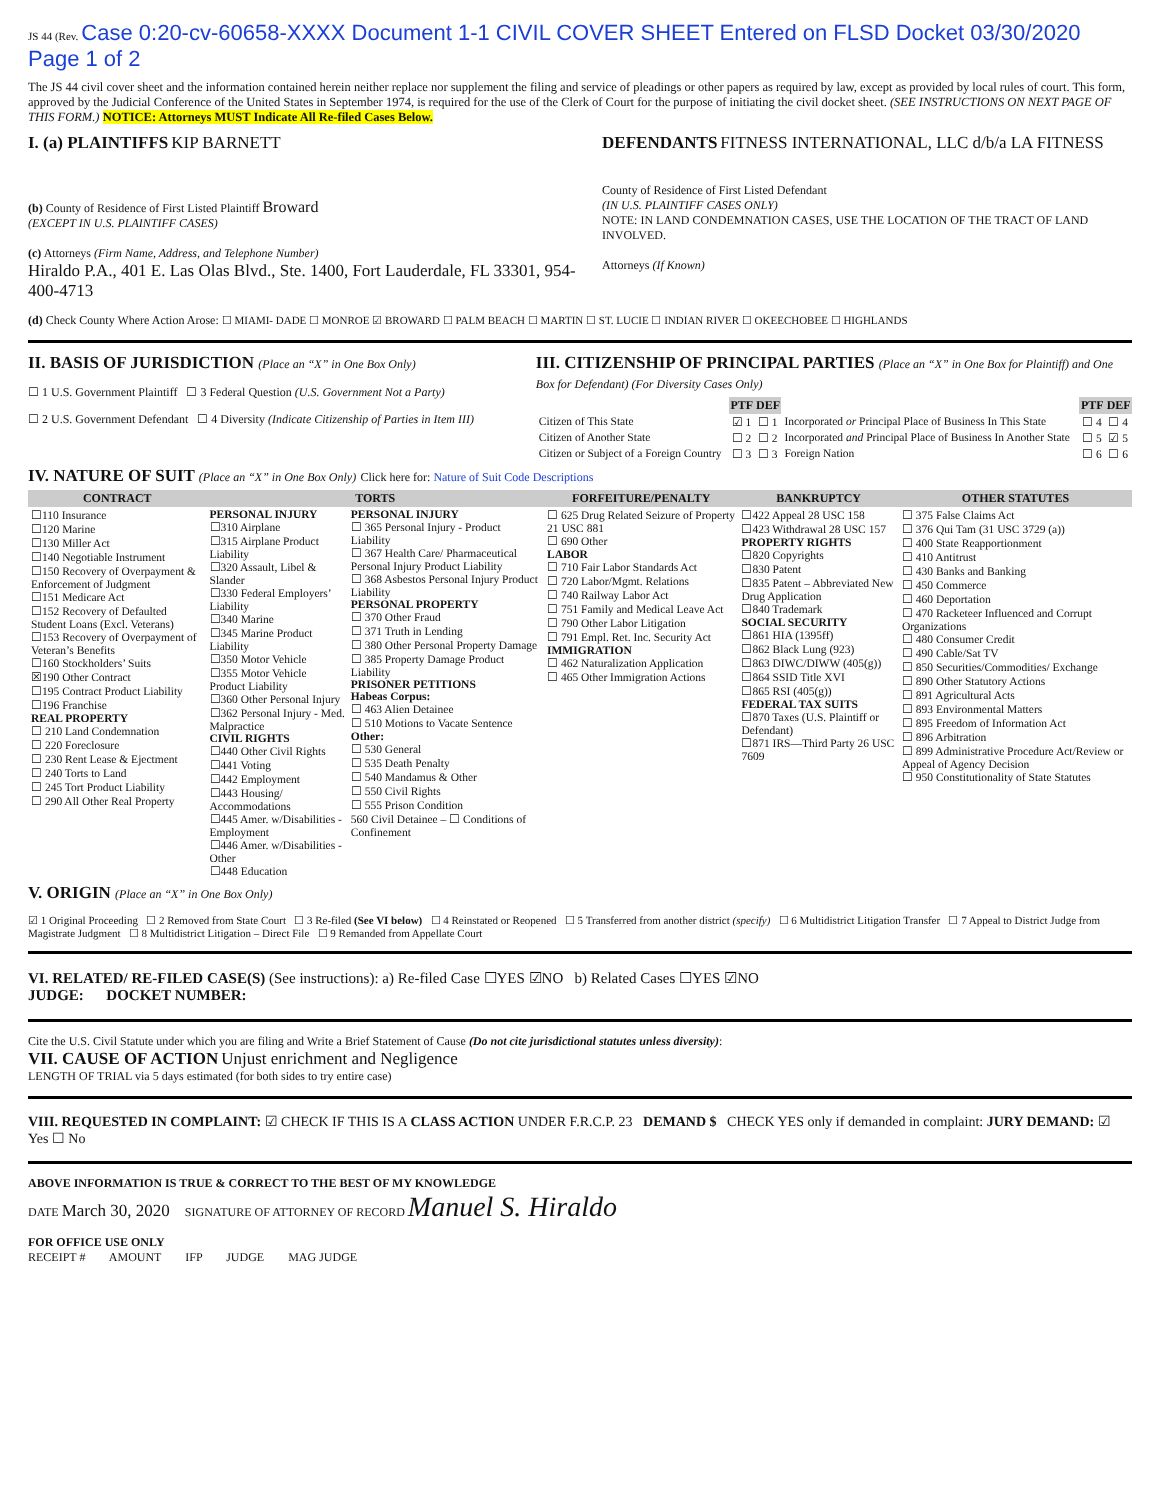JS 44 (Rev. Case 0:20-cv-60658-XXXX Document 1-1 CIVIL COVER SHEET Entered on FLSD Docket 03/30/2020 Page 1 of 2
The JS 44 civil cover sheet and the information contained herein neither replace nor supplement the filing and service of pleadings or other papers as required by law, except as provided by local rules of court. This form, approved by the Judicial Conference of the United States in September 1974, is required for the use of the Clerk of Court for the purpose of initiating the civil docket sheet. (SEE INSTRUCTIONS ON NEXT PAGE OF THIS FORM.) NOTICE: Attorneys MUST Indicate All Re-filed Cases Below.
I. (a) PLAINTIFFS KIP BARNETT
(b) County of Residence of First Listed Plaintiff Broward
(EXCEPT IN U.S. PLAINTIFF CASES)
(c) Attorneys (Firm Name, Address, and Telephone Number)
Hiraldo P.A., 401 E. Las Olas Blvd., Ste. 1400, Fort Lauderdale, FL 33301, 954-400-4713
DEFENDANTS FITNESS INTERNATIONAL, LLC d/b/a LA FITNESS
County of Residence of First Listed Defendant
(IN U.S. PLAINTIFF CASES ONLY)
NOTE: IN LAND CONDEMNATION CASES, USE THE LOCATION OF THE TRACT OF LAND INVOLVED.
Attorneys (If Known)
(d) Check County Where Action Arose: ☐ MIAMI- DADE ☐ MONROE ☑ BROWARD ☐ PALM BEACH ☐ MARTIN ☐ ST. LUCIE ☐ INDIAN RIVER ☐ OKEECHOBEE ☐ HIGHLANDS
II. BASIS OF JURISDICTION (Place an “X” in One Box Only)
☐ 1 U.S. Government Plaintiff ☐ 3 Federal Question (U.S. Government Not a Party)
☐ 2 U.S. Government Defendant ☐ 4 Diversity (Indicate Citizenship of Parties in Item III)
III. CITIZENSHIP OF PRINCIPAL PARTIES (Place an “X” in One Box for Plaintiff) and One Box for Defendant) (For Diversity Cases Only)
| | PTF | DEF | | PTF | DEF |
| Citizen of This State | ☑ 1 | ☐ 1 | Incorporated or Principal Place of Business In This State | ☐ 4 | ☐ 4 |
| Citizen of Another State | ☐ 2 | ☐ 2 | Incorporated and Principal Place of Business In Another State | ☐ 5 | ☑ 5 |
| Citizen or Subject of a Foreign Country | ☐ 3 | ☐ 3 | Foreign Nation | ☐ 6 | ☐ 6 |
IV. NATURE OF SUIT (Place an “X” in One Box Only) Click here for: Nature of Suit Code Descriptions
| CONTRACT | TORTS | | FORFEITURE/PENALTY | BANKRUPTCY | OTHER STATUTES |
| --- | --- | --- | --- | --- | --- |
| ☐110 Insurance ☐120 Marine ☐130 Miller Act ☐140 Negotiable Instrument ☐150 Recovery of Overpayment & Enforcement of Judgment ☐151 Medicare Act ☐152 Recovery of Defaulted Student Loans (Excl. Veterans) ☐153 Recovery of Overpayment of Veteran’s Benefits ☐160 Stockholders’ Suits ☒190 Other Contract ☐195 Contract Product Liability ☐196 Franchise REAL PROPERTY ☐ 210 Land Condemnation ☐ 220 Foreclosure ☐ 230 Rent Lease & Ejectment ☐ 240 Torts to Land ☐ 245 Tort Product Liability ☐ 290 All Other Real Property | PERSONAL INJURY ☐310 Airplane ☐315 Airplane Product Liability ☐320 Assault, Libel & Slander ☐330 Federal Employers’ Liability ☐340 Marine ☐345 Marine Product Liability ☐350 Motor Vehicle ☐355 Motor Vehicle Product Liability ☐360 Other Personal Injury ☐362 Personal Injury - Med. Malpractice CIVIL RIGHTS ☐440 Other Civil Rights ☐441 Voting ☐442 Employment ☐443 Housing/ Accommodations ☐445 Amer. w/Disabilities - Employment ☐446 Amer. w/Disabilities - Other ☐448 Education | PERSONAL INJURY ☐ 365 Personal Injury - Product Liability ☐ 367 Health Care/ Pharmaceutical Personal Injury Product Liability ☐ 368 Asbestos Personal Injury Product Liability PERSONAL PROPERTY ☐ 370 Other Fraud ☐ 371 Truth in Lending ☐ 380 Other Personal Property Damage ☐ 385 Property Damage Product Liability PRISONER PETITIONS Habeas Corpus: ☐ 463 Alien Detainee ☐ 510 Motions to Vacate Sentence Other: ☐ 530 General ☐ 535 Death Penalty ☐ 540 Mandamus & Other ☐ 550 Civil Rights ☐ 555 Prison Condition 560 Civil Detainee – ☐ Conditions of Confinement | ☐ 625 Drug Related Seizure of Property 21 USC 881 ☐ 690 Other LABOR ☐ 710 Fair Labor Standards Act ☐ 720 Labor/Mgmt. Relations ☐ 740 Railway Labor Act ☐ 751 Family and Medical Leave Act ☐ 790 Other Labor Litigation ☐ 791 Empl. Ret. Inc. Security Act IMMIGRATION ☐ 462 Naturalization Application ☐ 465 Other Immigration Actions | ☐422 Appeal 28 USC 158 ☐423 Withdrawal 28 USC 157 PROPERTY RIGHTS ☐820 Copyrights ☐830 Patent ☐835 Patent – Abbreviated New Drug Application ☐840 Trademark SOCIAL SECURITY ☐861 HIA (1395ff) ☐862 Black Lung (923) ☐863 DIWC/DIWW (405(g)) ☐864 SSID Title XVI ☐865 RSI (405(g)) FEDERAL TAX SUITS ☐870 Taxes (U.S. Plaintiff or Defendant) ☐871 IRS—Third Party 26 USC 7609 | ☐ 375 False Claims Act ☐ 376 Qui Tam (31 USC 3729 (a)) ☐ 400 State Reapportionment ☐ 410 Antitrust ☐ 430 Banks and Banking ☐ 450 Commerce ☐ 460 Deportation ☐ 470 Racketeer Influenced and Corrupt Organizations ☐ 480 Consumer Credit ☐ 490 Cable/Sat TV ☐ 850 Securities/Commodities/ Exchange ☐ 890 Other Statutory Actions ☐ 891 Agricultural Acts ☐ 893 Environmental Matters ☐ 895 Freedom of Information Act ☐ 896 Arbitration ☐ 899 Administrative Procedure Act/Review or Appeal of Agency Decision ☐ 950 Constitutionality of State Statutes |
V. ORIGIN (Place an “X” in One Box Only)
☑ 1 Original Proceeding ☐ 2 Removed from State Court ☐ 3 Re-filed (See VI below) ☐ 4 Reinstated or Reopened ☐ 5 Transferred from another district (specify) ☐ 6 Multidistrict Litigation Transfer ☐ 7 Appeal to District Judge from Magistrate Judgment ☐ 8 Multidistrict Litigation – Direct File ☐ 9 Remanded from Appellate Court
VI. RELATED/ RE-FILED CASE(S) (See instructions): a) Re-filed Case ☐YES ☑NO b) Related Cases ☐YES ☑NO
JUDGE: DOCKET NUMBER:
Cite the U.S. Civil Statute under which you are filing and Write a Brief Statement of Cause (Do not cite jurisdictional statutes unless diversity):
VII. CAUSE OF ACTION Unjust enrichment and Negligence
LENGTH OF TRIAL via 5 days estimated (for both sides to try entire case)
VIII. REQUESTED IN COMPLAINT: ☑ CHECK IF THIS IS A CLASS ACTION UNDER F.R.C.P. 23 DEMAND $ CHECK YES only if demanded in complaint: JURY DEMAND: ☑ Yes ☐ No
ABOVE INFORMATION IS TRUE & CORRECT TO THE BEST OF MY KNOWLEDGE
DATE March 30, 2020 SIGNATURE OF ATTORNEY OF RECORD Manuel S. Hiraldo
FOR OFFICE USE ONLY
RECEIPT # AMOUNT IFP JUDGE MAG JUDGE